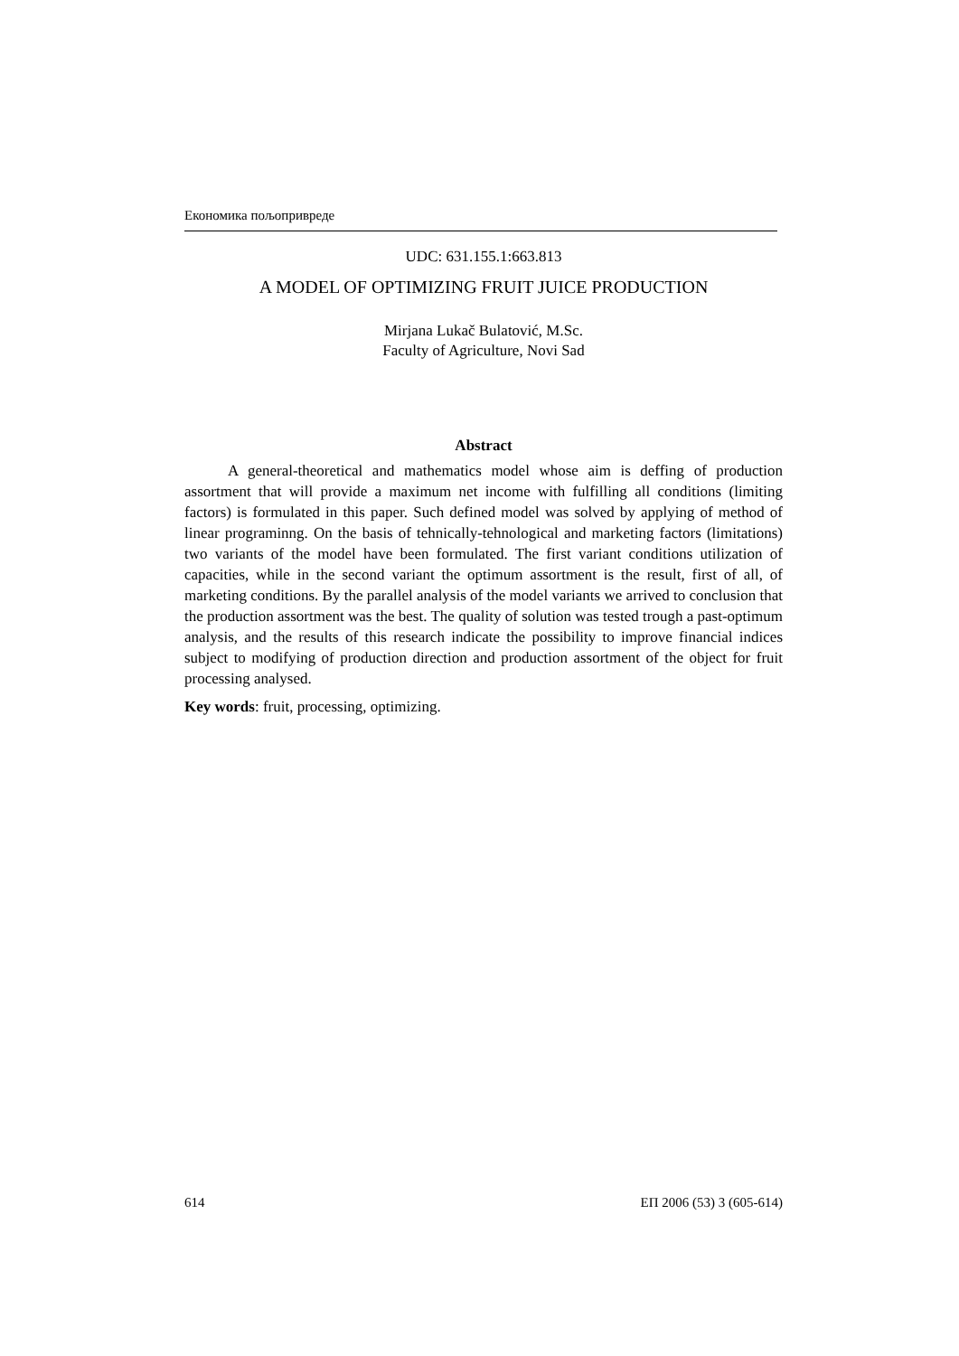Економика пољопривреде
UDC: 631.155.1:663.813
A MODEL OF OPTIMIZING FRUIT JUICE PRODUCTION
Mirjana Lukač Bulatović, M.Sc.
Faculty of Agriculture, Novi Sad
Abstract
A general-theoretical and mathematics model whose aim is deffing of production assortment that will provide a maximum net income with fulfilling all conditions (limiting factors) is formulated in this paper. Such defined model was solved by applying of method of linear programinng. On the basis of tehnically-tehnological and marketing factors (limitations) two variants of the model have been formulated. The first variant conditions utilization of capacities, while in the second variant the optimum assortment is the result, first of all, of marketing conditions. By the parallel analysis of the model variants we arrived to conclusion that the production assortment was the best. The quality of solution was tested trough a past-optimum analysis, and the results of this research indicate the possibility to improve financial indices subject to modifying of production direction and production assortment of the object for fruit processing analysed.
Key words: fruit, processing, optimizing.
614 ЕП 2006 (53) 3 (605-614)